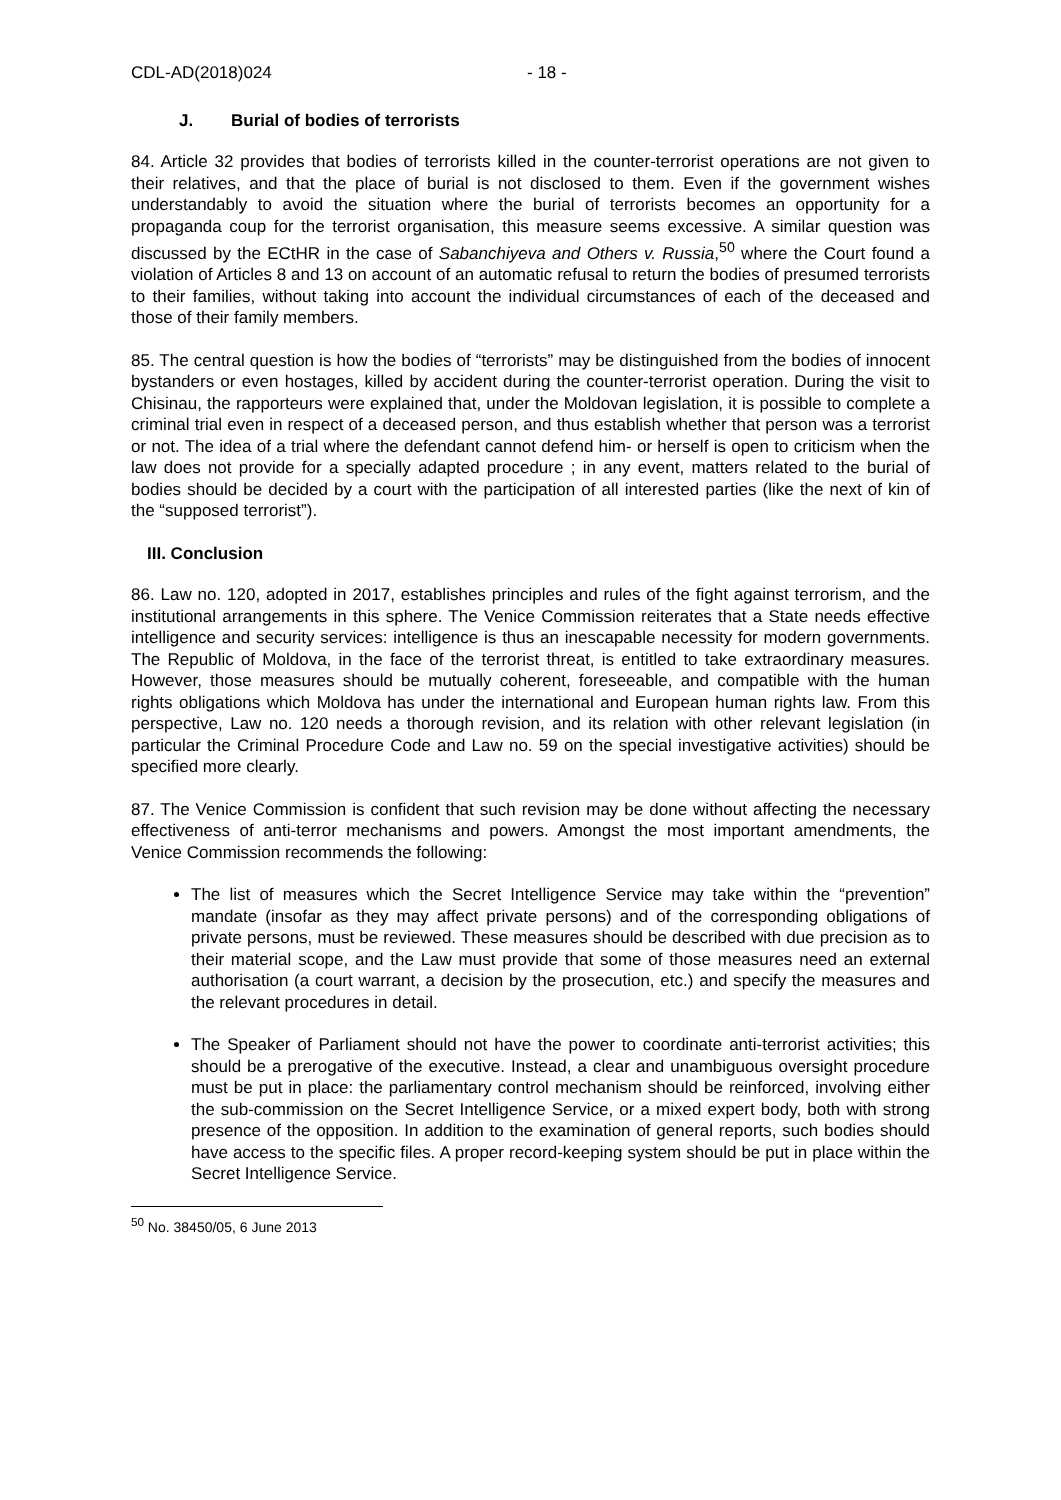CDL-AD(2018)024 - 18 -
J. Burial of bodies of terrorists
84. Article 32 provides that bodies of terrorists killed in the counter-terrorist operations are not given to their relatives, and that the place of burial is not disclosed to them. Even if the government wishes understandably to avoid the situation where the burial of terrorists becomes an opportunity for a propaganda coup for the terrorist organisation, this measure seems excessive. A similar question was discussed by the ECtHR in the case of Sabanchiyeva and Others v. Russia,<sup>50</sup> where the Court found a violation of Articles 8 and 13 on account of an automatic refusal to return the bodies of presumed terrorists to their families, without taking into account the individual circumstances of each of the deceased and those of their family members.
85. The central question is how the bodies of “terrorists” may be distinguished from the bodies of innocent bystanders or even hostages, killed by accident during the counter-terrorist operation. During the visit to Chisinau, the rapporteurs were explained that, under the Moldovan legislation, it is possible to complete a criminal trial even in respect of a deceased person, and thus establish whether that person was a terrorist or not. The idea of a trial where the defendant cannot defend him- or herself is open to criticism when the law does not provide for a specially adapted procedure ; in any event, matters related to the burial of bodies should be decided by a court with the participation of all interested parties (like the next of kin of the “supposed terrorist”).
III. Conclusion
86. Law no. 120, adopted in 2017, establishes principles and rules of the fight against terrorism, and the institutional arrangements in this sphere. The Venice Commission reiterates that a State needs effective intelligence and security services: intelligence is thus an inescapable necessity for modern governments. The Republic of Moldova, in the face of the terrorist threat, is entitled to take extraordinary measures. However, those measures should be mutually coherent, foreseeable, and compatible with the human rights obligations which Moldova has under the international and European human rights law. From this perspective, Law no. 120 needs a thorough revision, and its relation with other relevant legislation (in particular the Criminal Procedure Code and Law no. 59 on the special investigative activities) should be specified more clearly.
87. The Venice Commission is confident that such revision may be done without affecting the necessary effectiveness of anti-terror mechanisms and powers. Amongst the most important amendments, the Venice Commission recommends the following:
The list of measures which the Secret Intelligence Service may take within the “prevention” mandate (insofar as they may affect private persons) and of the corresponding obligations of private persons, must be reviewed. These measures should be described with due precision as to their material scope, and the Law must provide that some of those measures need an external authorisation (a court warrant, a decision by the prosecution, etc.) and specify the measures and the relevant procedures in detail.
The Speaker of Parliament should not have the power to coordinate anti-terrorist activities; this should be a prerogative of the executive. Instead, a clear and unambiguous oversight procedure must be put in place: the parliamentary control mechanism should be reinforced, involving either the sub-commission on the Secret Intelligence Service, or a mixed expert body, both with strong presence of the opposition. In addition to the examination of general reports, such bodies should have access to the specific files. A proper record-keeping system should be put in place within the Secret Intelligence Service.
<sup>50</sup> No. 38450/05, 6 June 2013